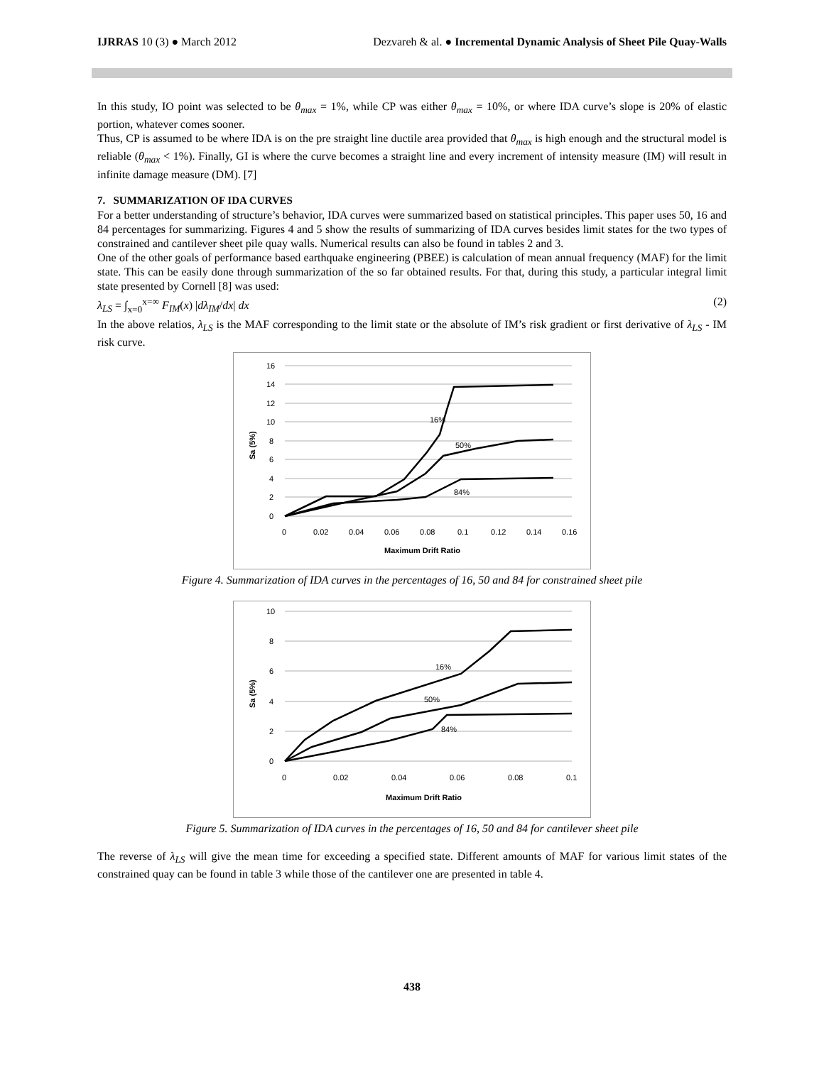IJRRAS 10 (3) ● March 2012 Dezvareh & al. ● Incremental Dynamic Analysis of Sheet Pile Quay-Walls
In this study, IO point was selected to be θ<sub>max</sub> = 1%, while CP was either θ<sub>max</sub> = 10%, or where IDA curve’s slope is 20% of elastic portion, whatever comes sooner.
Thus, CP is assumed to be where IDA is on the pre straight line ductile area provided that θ<sub>max</sub> is high enough and the structural model is reliable (θ<sub>max</sub> < 1%). Finally, GI is where the curve becomes a straight line and every increment of intensity measure (IM) will result in infinite damage measure (DM). [7]
7. SUMMARIZATION OF IDA CURVES
For a better understanding of structure’s behavior, IDA curves were summarized based on statistical principles. This paper uses 50, 16 and 84 percentages for summarizing. Figures 4 and 5 show the results of summarizing of IDA curves besides limit states for the two types of constrained and cantilever sheet pile quay walls. Numerical results can also be found in tables 2 and 3.
One of the other goals of performance based earthquake engineering (PBEE) is calculation of mean annual frequency (MAF) for the limit state. This can be easily done through summarization of the so far obtained results. For that, during this study, a particular integral limit state presented by Cornell [8] was used:
λ<sub>LS</sub> = ∫<sub>x=0</sub><sup>x=∞</sup> F<sub>IM</sub>(x) |dλ<sub>IM</sub>/dx| dx (2)
In the above relatios, λ<sub>LS</sub> is the MAF corresponding to the limit state or the absolute of IM’s risk gradient or first derivative of λ<sub>LS</sub> - IM risk curve.
16
14
12
10
8
6
4
2
0
0
0.02
0.04
0.06
0.08
0.1
0.12
0.14
0.16
Maximum Drift Ratio
Sa (5%)
16%
50%
84%
Figure 4. Summarization of IDA curves in the percentages of 16, 50 and 84 for constrained sheet pile
10
8
6
4
2
0
0
0.02
0.04
0.06
0.08
0.1
Maximum Drift Ratio
Sa (5%)
16%
50%
84%
Figure 5. Summarization of IDA curves in the percentages of 16, 50 and 84 for cantilever sheet pile
The reverse of λ<sub>LS</sub> will give the mean time for exceeding a specified state. Different amounts of MAF for various limit states of the constrained quay can be found in table 3 while those of the cantilever one are presented in table 4.
438